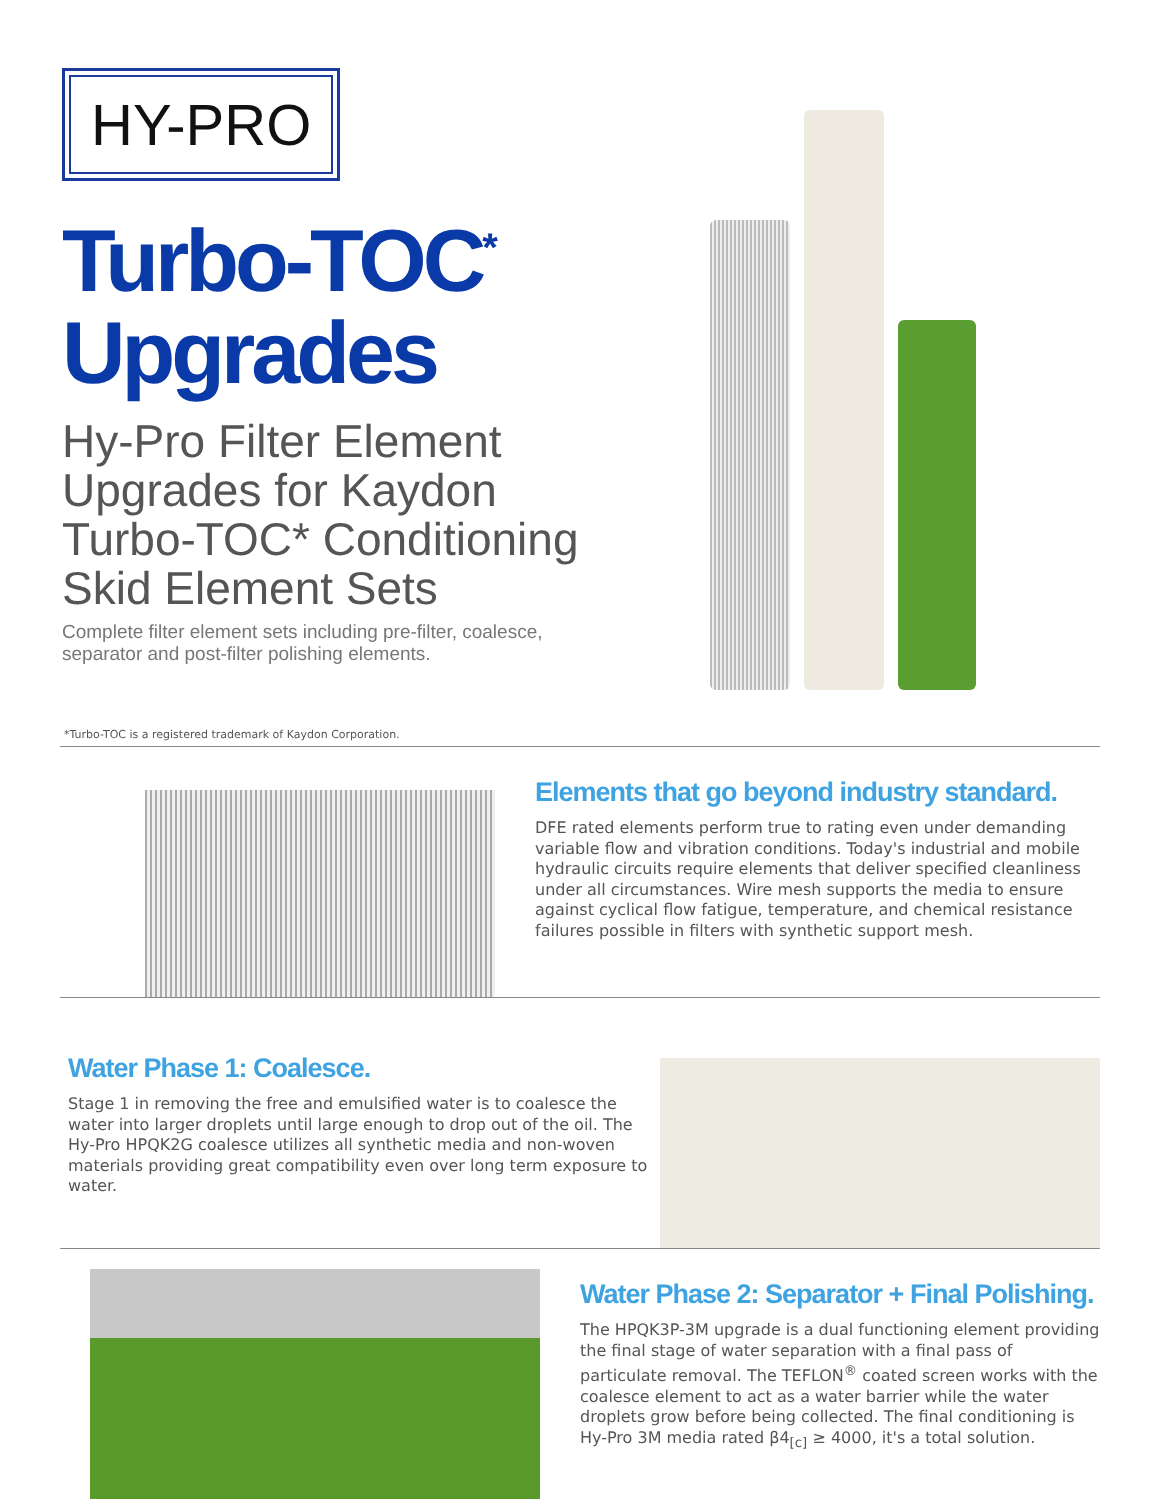HY-PRO
Turbo-TOC<sup>*</sup>
Upgrades
Hy-Pro Filter Element Upgrades for Kaydon Turbo-TOC* Conditioning Skid Element Sets
Complete filter element sets including pre-filter, coalesce, separator and post-filter polishing elements.
*Turbo-TOC is a registered trademark of Kaydon Corporation.
Elements that go beyond industry standard.
DFE rated elements perform true to rating even under demanding variable flow and vibration conditions. Today's industrial and mobile hydraulic circuits require elements that deliver specified cleanliness under all circumstances. Wire mesh supports the media to ensure against cyclical flow fatigue, temperature, and chemical resistance failures possible in filters with synthetic support mesh.
Water Phase 1: Coalesce.
Stage 1 in removing the free and emulsified water is to coalesce the water into larger droplets until large enough to drop out of the oil. The Hy-Pro HPQK2G coalesce utilizes all synthetic media and non-woven materials providing great compatibility even over long term exposure to water.
Water Phase 2: Separator + Final Polishing.
The HPQK3P-3M upgrade is a dual functioning element providing the final stage of water separation with a final pass of particulate removal. The TEFLON<sup>®</sup> coated screen works with the coalesce element to act as a water barrier while the water droplets grow before being collected. The final conditioning is Hy-Pro 3M media rated β4<sub>[c]</sub> ≥ 4000, it's a total solution.